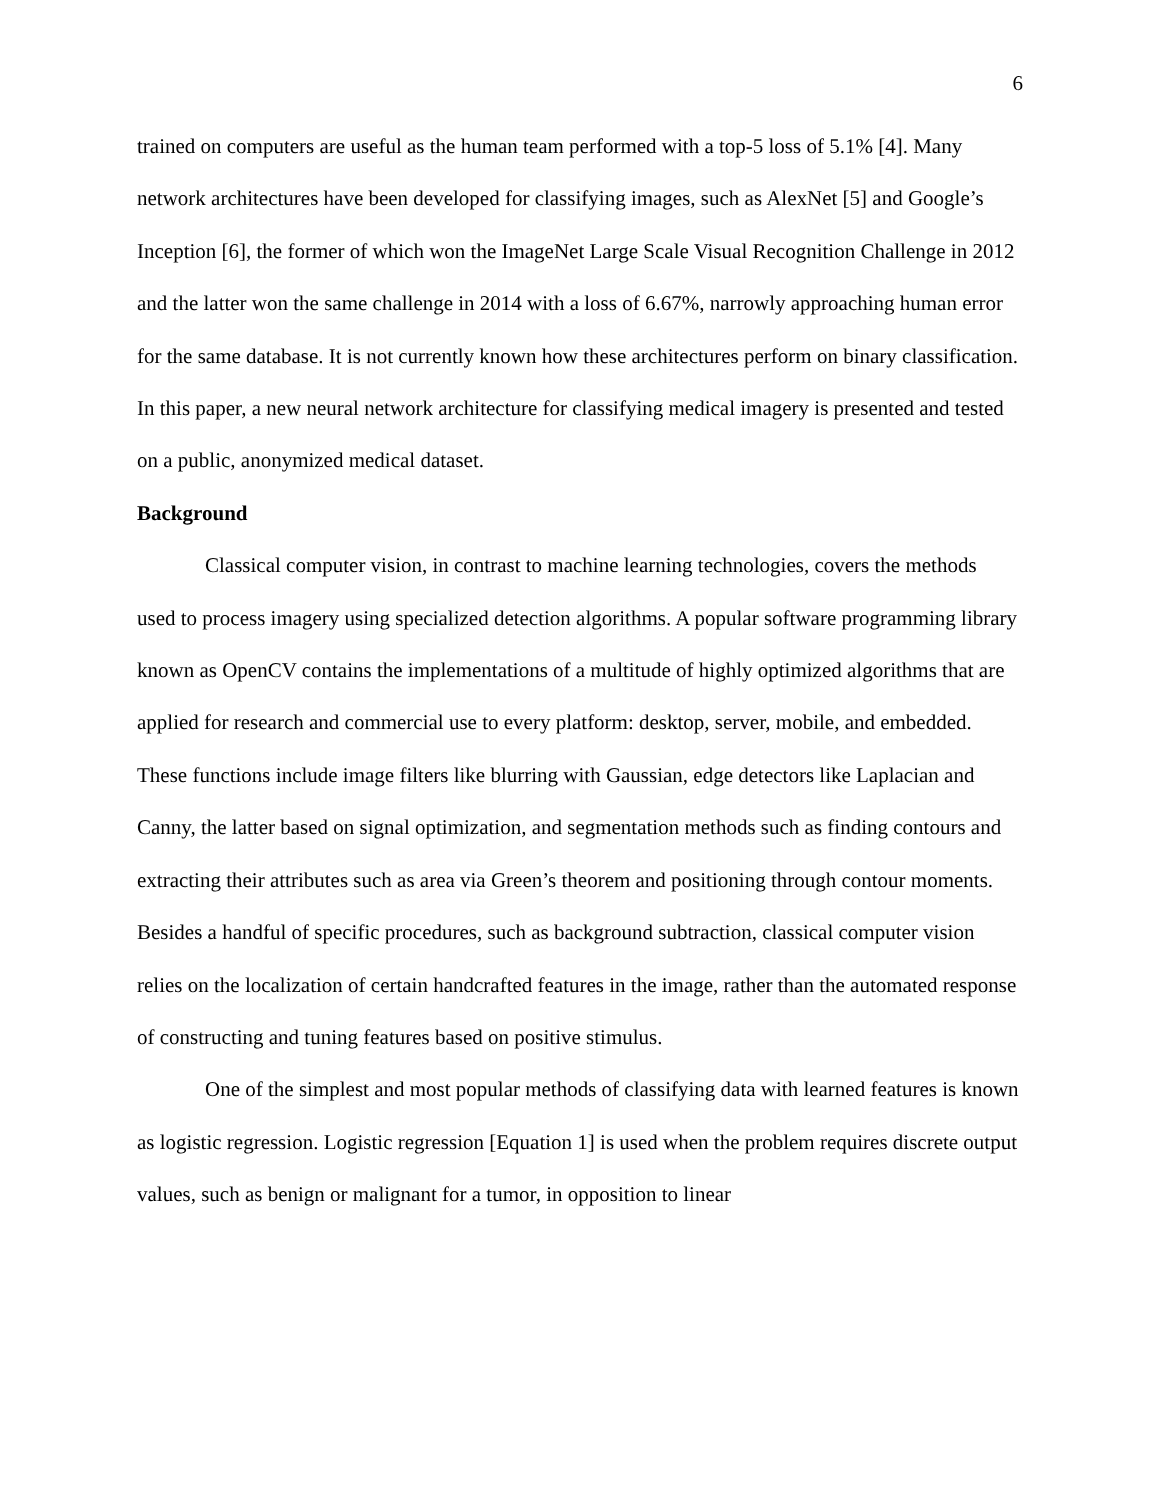6
trained on computers are useful as the human team performed with a top-5 loss of 5.1% [4]. Many network architectures have been developed for classifying images, such as AlexNet [5] and Google’s Inception [6], the former of which won the ImageNet Large Scale Visual Recognition Challenge in 2012 and the latter won the same challenge in 2014 with a loss of 6.67%, narrowly approaching human error for the same database. It is not currently known how these architectures perform on binary classification. In this paper, a new neural network architecture for classifying medical imagery is presented and tested on a public, anonymized medical dataset.
Background
Classical computer vision, in contrast to machine learning technologies, covers the methods used to process imagery using specialized detection algorithms. A popular software programming library known as OpenCV contains the implementations of a multitude of highly optimized algorithms that are applied for research and commercial use to every platform: desktop, server, mobile, and embedded. These functions include image filters like blurring with Gaussian, edge detectors like Laplacian and Canny, the latter based on signal optimization, and segmentation methods such as finding contours and extracting their attributes such as area via Green’s theorem and positioning through contour moments. Besides a handful of specific procedures, such as background subtraction, classical computer vision relies on the localization of certain handcrafted features in the image, rather than the automated response of constructing and tuning features based on positive stimulus.
One of the simplest and most popular methods of classifying data with learned features is known as logistic regression. Logistic regression [Equation 1] is used when the problem requires discrete output values, such as benign or malignant for a tumor, in opposition to linear